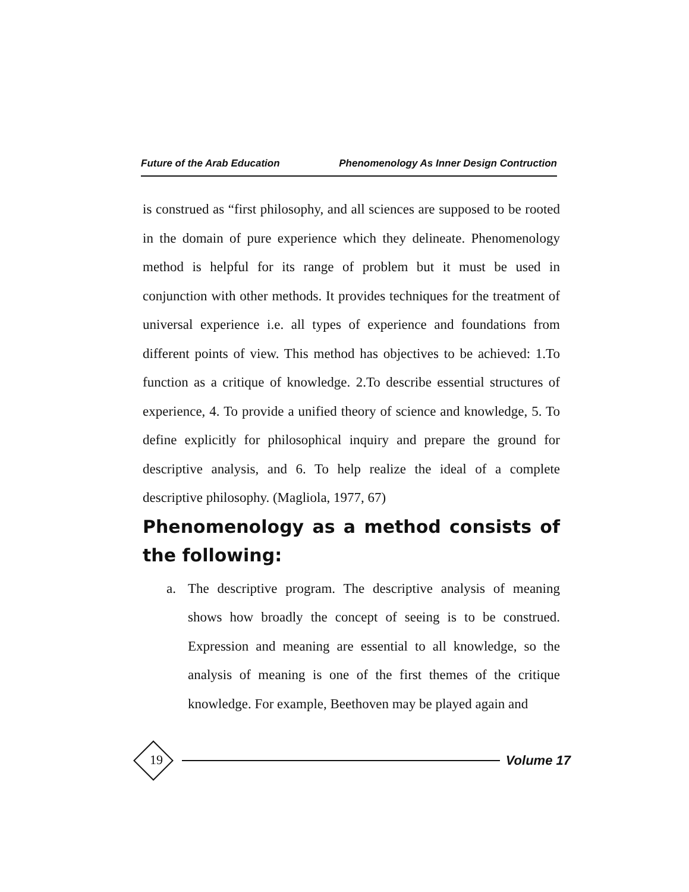Future of the Arab Education Phenomenology As Inner Design Contruction
is construed as “first philosophy, and all sciences are supposed to be rooted in the domain of pure experience which they delineate. Phenomenology method is helpful for its range of problem but it must be used in conjunction with other methods. It provides techniques for the treatment of universal experience i.e. all types of experience and foundations from different points of view. This method has objectives to be achieved: 1.To function as a critique of knowledge. 2.To describe essential structures of experience, 4. To provide a unified theory of science and knowledge, 5. To define explicitly for philosophical inquiry and prepare the ground for descriptive analysis, and 6. To help realize the ideal of a complete descriptive philosophy. (Magliola, 1977, 67)
Phenomenology as a method consists of the following:
a. The descriptive program. The descriptive analysis of meaning shows how broadly the concept of seeing is to be construed. Expression and meaning are essential to all knowledge, so the analysis of meaning is one of the first themes of the critique knowledge. For example, Beethoven may be played again and
Volume 17
19